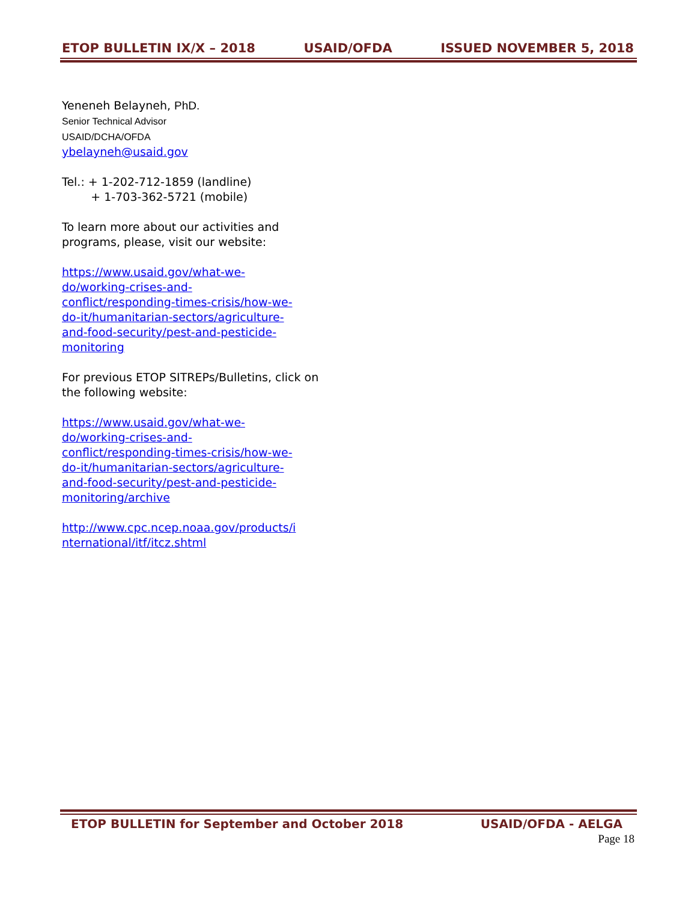ETOP BULLETIN IX/X – 2018 USAID/OFDA ISSUED NOVEMBER 5, 2018
Yeneneh Belayneh, PhD.
Senior Technical Advisor
USAID/DCHA/OFDA
ybelayneh@usaid.gov
Tel.: + 1-202-712-1859 (landline)
+ 1-703-362-5721 (mobile)
To learn more about our activities and programs, please, visit our website:
https://www.usaid.gov/what-we-
do/working-crises-and-
conflict/responding-times-crisis/how-we-
do-it/humanitarian-sectors/agriculture-
and-food-security/pest-and-pesticide-
monitoring
For previous ETOP SITREPs/Bulletins, click on the following website:
https://www.usaid.gov/what-we-
do/working-crises-and-
conflict/responding-times-crisis/how-we-
do-it/humanitarian-sectors/agriculture-
and-food-security/pest-and-pesticide-
monitoring/archive
http://www.cpc.ncep.noaa.gov/products/i
nternational/itf/itcz.shtml
ETOP BULLETIN for September and October 2018 USAID/OFDA - AELGA
Page 18